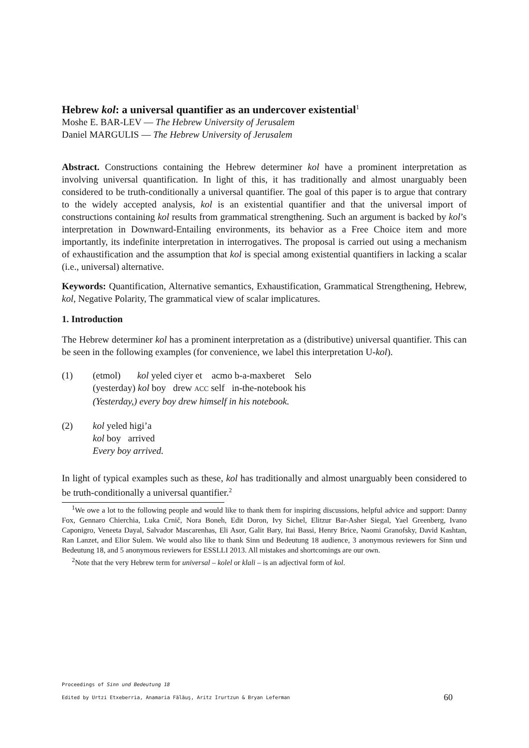Hebrew kol: a universal quantifier as an undercover existential<sup>1</sup>
Moshe E. BAR-LEV — The Hebrew University of Jerusalem
Daniel MARGULIS — The Hebrew University of Jerusalem
Abstract. Constructions containing the Hebrew determiner kol have a prominent interpretation as involving universal quantification. In light of this, it has traditionally and almost unarguably been considered to be truth-conditionally a universal quantifier. The goal of this paper is to argue that contrary to the widely accepted analysis, kol is an existential quantifier and that the universal import of constructions containing kol results from grammatical strengthening. Such an argument is backed by kol’s interpretation in Downward-Entailing environments, its behavior as a Free Choice item and more importantly, its indefinite interpretation in interrogatives. The proposal is carried out using a mechanism of exhaustification and the assumption that kol is special among existential quantifiers in lacking a scalar (i.e., universal) alternative.
Keywords: Quantification, Alternative semantics, Exhaustification, Grammatical Strengthening, Hebrew, kol, Negative Polarity, The grammatical view of scalar implicatures.
1. Introduction
The Hebrew determiner kol has a prominent interpretation as a (distributive) universal quantifier. This can be seen in the following examples (for convenience, we label this interpretation U-kol).
(1)
(etmol) kol yeled ciyer et acmo b-a-maxberet Selo
(yesterday) kol boy drew ACC self in-the-notebook his
(Yesterday,) every boy drew himself in his notebook.
(2)
kol yeled higi’a
kol boy arrived
Every boy arrived.
In light of typical examples such as these, kol has traditionally and almost unarguably been considered to be truth-conditionally a universal quantifier.<sup>2</sup>
<sup>1</sup> We owe a lot to the following people and would like to thank them for inspiring discussions, helpful advice and support: Danny Fox, Gennaro Chierchia, Luka Crnič, Nora Boneh, Edit Doron, Ivy Sichel, Elitzur Bar-Asher Siegal, Yael Greenberg, Ivano Caponigro, Veneeta Dayal, Salvador Mascarenhas, Eli Asor, Galit Bary, Itai Bassi, Henry Brice, Naomi Granofsky, David Kashtan, Ran Lanzet, and Elior Sulem. We would also like to thank Sinn und Bedeutung 18 audience, 3 anonymous reviewers for Sinn und Bedeutung 18, and 5 anonymous reviewers for ESSLLI 2013. All mistakes and shortcomings are our own.
<sup>2</sup> Note that the very Hebrew term for universal – kolel or klali – is an adjectival form of kol.
Proceedings of Sinn und Bedeutung 18
Edited by Urtzi Etxeberria, Anamaria Fălăuş, Aritz Irurtzun & Bryan Leferman 60